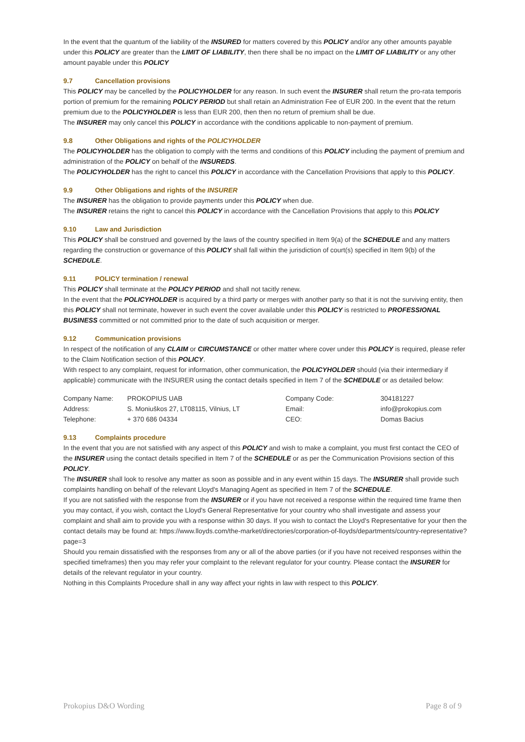In the event that the quantum of the liability of the INSURED for matters covered by this POLICY and/or any other amounts payable under this POLICY are greater than the LIMIT OF LIABILITY, then there shall be no impact on the LIMIT OF LIABILITY or any other amount payable under this POLICY
9.7 Cancellation provisions
This POLICY may be cancelled by the POLICYHOLDER for any reason. In such event the INSURER shall return the pro-rata temporis portion of premium for the remaining POLICY PERIOD but shall retain an Administration Fee of EUR 200. In the event that the return premium due to the POLICYHOLDER is less than EUR 200, then then no return of premium shall be due.
The INSURER may only cancel this POLICY in accordance with the conditions applicable to non-payment of premium.
9.8 Other Obligations and rights of the POLICYHOLDER
The POLICYHOLDER has the obligation to comply with the terms and conditions of this POLICY including the payment of premium and administration of the POLICY on behalf of the INSUREDS.
The POLICYHOLDER has the right to cancel this POLICY in accordance with the Cancellation Provisions that apply to this POLICY.
9.9 Other Obligations and rights of the INSURER
The INSURER has the obligation to provide payments under this POLICY when due.
The INSURER retains the right to cancel this POLICY in accordance with the Cancellation Provisions that apply to this POLICY
9.10 Law and Jurisdiction
This POLICY shall be construed and governed by the laws of the country specified in Item 9(a) of the SCHEDULE and any matters regarding the construction or governance of this POLICY shall fall within the jurisdiction of court(s) specified in Item 9(b) of the SCHEDULE.
9.11 POLICY termination / renewal
This POLICY shall terminate at the POLICY PERIOD and shall not tacitly renew.
In the event that the POLICYHOLDER is acquired by a third party or merges with another party so that it is not the surviving entity, then this POLICY shall not terminate, however in such event the cover available under this POLICY is restricted to PROFESSIONAL BUSINESS committed or not committed prior to the date of such acquisition or merger.
9.12 Communication provisions
In respect of the notification of any CLAIM or CIRCUMSTANCE or other matter where cover under this POLICY is required, please refer to the Claim Notification section of this POLICY.
With respect to any complaint, request for information, other communication, the POLICYHOLDER should (via their intermediary if applicable) communicate with the INSURER using the contact details specified in Item 7 of the SCHEDULE or as detailed below:
| Company Name: | PROKOPIUS UAB | Company Code: | 304181227 |
| Address: | S. Moniuškos 27, LT08115, Vilnius, LT | Email: | info@prokopius.com |
| Telephone: | + 370 686 04334 | CEO: | Domas Bacius |
9.13 Complaints procedure
In the event that you are not satisfied with any aspect of this POLICY and wish to make a complaint, you must first contact the CEO of the INSURER using the contact details specified in Item 7 of the SCHEDULE or as per the Communication Provisions section of this POLICY.
The INSURER shall look to resolve any matter as soon as possible and in any event within 15 days. The INSURER shall provide such complaints handling on behalf of the relevant Lloyd's Managing Agent as specified in Item 7 of the SCHEDULE.
If you are not satisfied with the response from the INSURER or if you have not received a response within the required time frame then you may contact, if you wish, contact the Lloyd's General Representative for your country who shall investigate and assess your complaint and shall aim to provide you with a response within 30 days. If you wish to contact the Lloyd's Representative for your then the contact details may be found at: https://www.lloyds.com/the-market/directories/corporation-of-lloyds/departments/country-representative?page=3
Should you remain dissatisfied with the responses from any or all of the above parties (or if you have not received responses within the specified timeframes) then you may refer your complaint to the relevant regulator for your country. Please contact the INSURER for details of the relevant regulator in your country.
Nothing in this Complaints Procedure shall in any way affect your rights in law with respect to this POLICY.
Prokopius D&O Wording Page 8 of 9